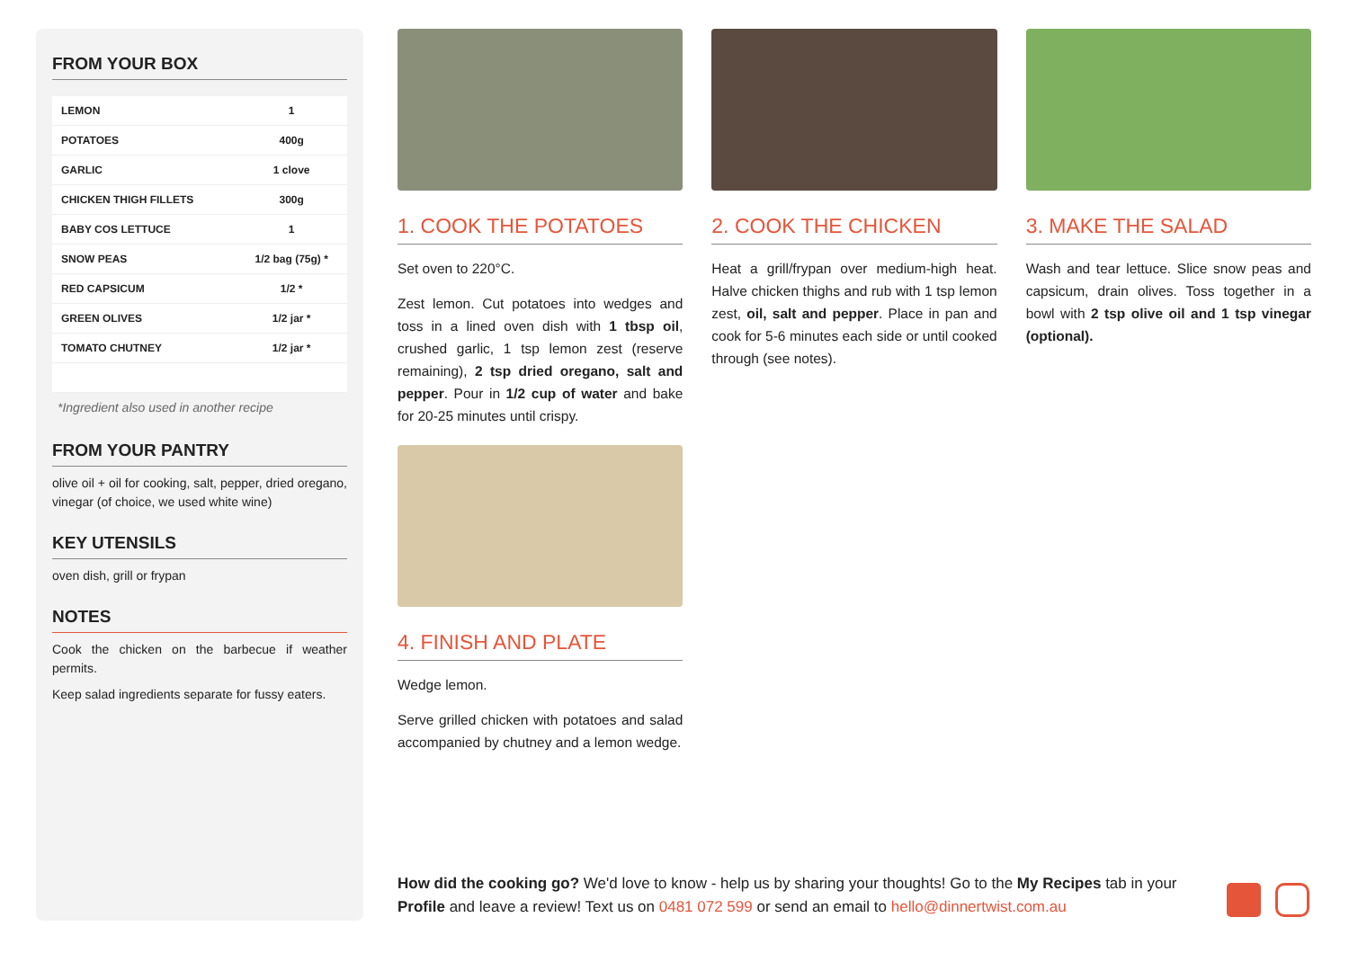FROM YOUR BOX
| LEMON | 1 |
| POTATOES | 400g |
| GARLIC | 1 clove |
| CHICKEN THIGH FILLETS | 300g |
| BABY COS LETTUCE | 1 |
| SNOW PEAS | 1/2 bag (75g) * |
| RED CAPSICUM | 1/2 * |
| GREEN OLIVES | 1/2 jar * |
| TOMATO CHUTNEY | 1/2 jar * |
*Ingredient also used in another recipe
FROM YOUR PANTRY
olive oil + oil for cooking, salt, pepper, dried oregano, vinegar (of choice, we used white wine)
KEY UTENSILS
oven dish, grill or frypan
NOTES
Cook the chicken on the barbecue if weather permits.
Keep salad ingredients separate for fussy eaters.
1. COOK THE POTATOES
Set oven to 220°C.
Zest lemon. Cut potatoes into wedges and toss in a lined oven dish with 1 tbsp oil, crushed garlic, 1 tsp lemon zest (reserve remaining), 2 tsp dried oregano, salt and pepper. Pour in 1/2 cup of water and bake for 20-25 minutes until crispy.
4. FINISH AND PLATE
Wedge lemon.
Serve grilled chicken with potatoes and salad accompanied by chutney and a lemon wedge.
2. COOK THE CHICKEN
Heat a grill/frypan over medium-high heat. Halve chicken thighs and rub with 1 tsp lemon zest, oil, salt and pepper. Place in pan and cook for 5-6 minutes each side or until cooked through (see notes).
3. MAKE THE SALAD
Wash and tear lettuce. Slice snow peas and capsicum, drain olives. Toss together in a bowl with 2 tsp olive oil and 1 tsp vinegar (optional).
How did the cooking go? We'd love to know - help us by sharing your thoughts! Go to the My Recipes tab in your Profile and leave a review! Text us on 0481 072 599 or send an email to hello@dinnertwist.com.au